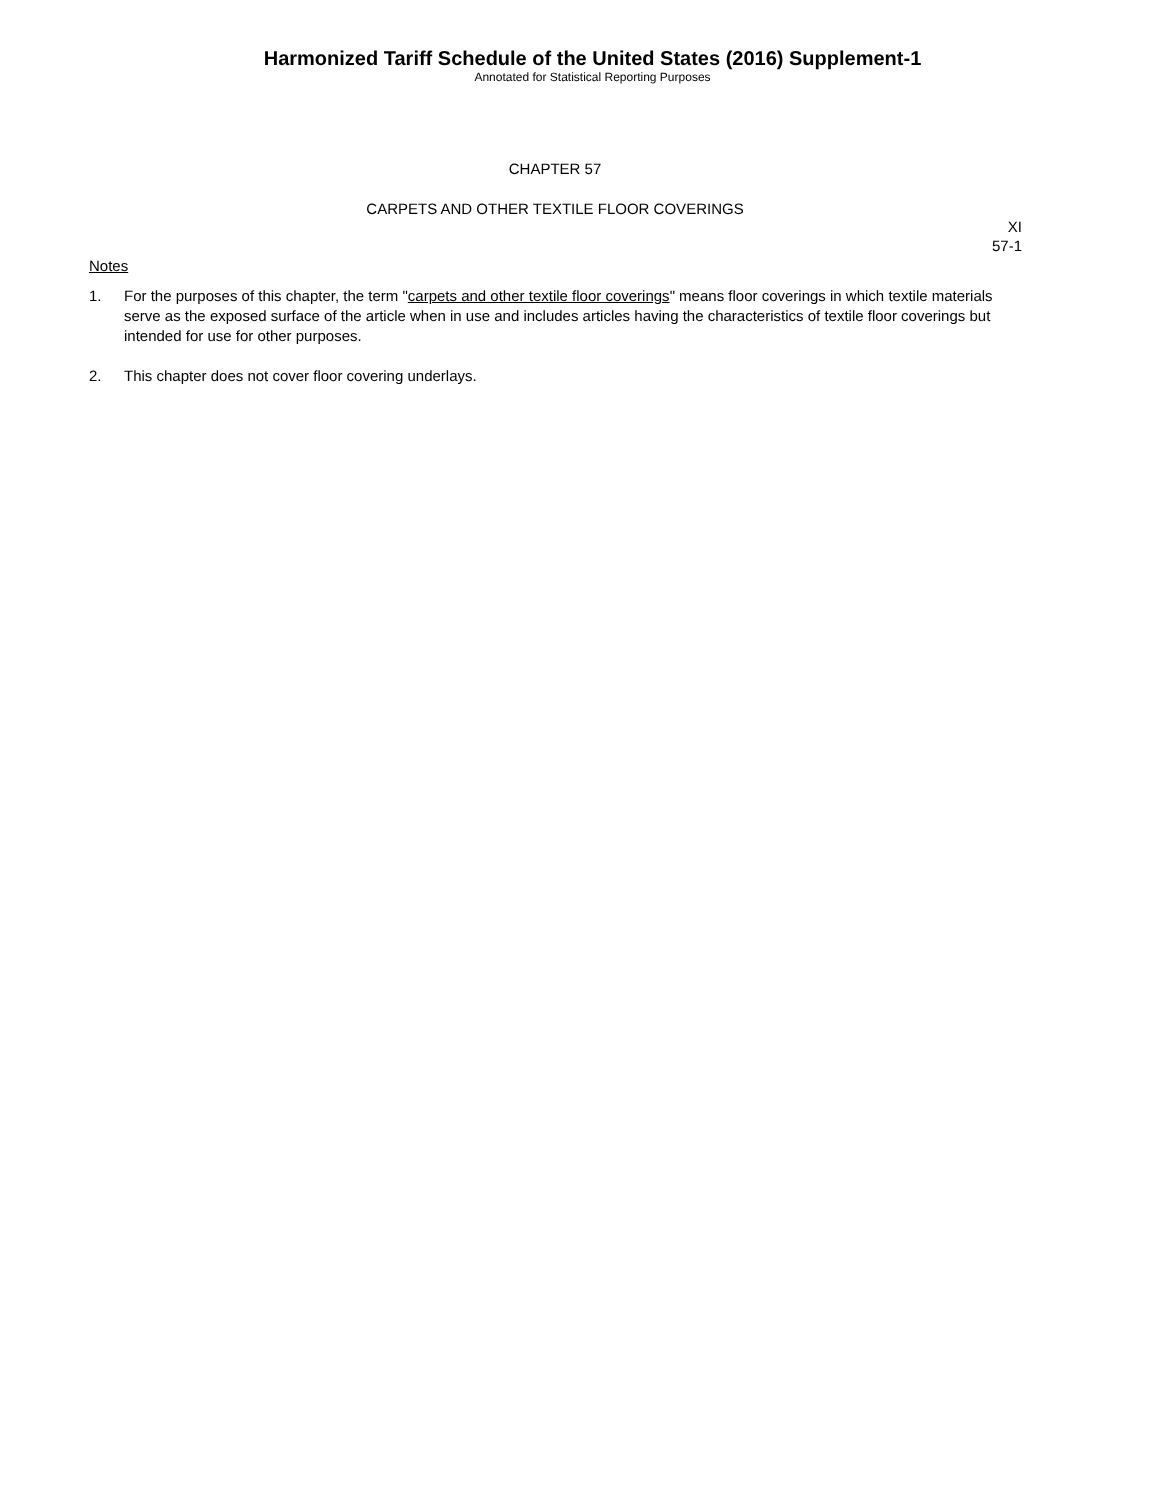Harmonized Tariff Schedule of the United States (2016) Supplement-1
Annotated for Statistical Reporting Purposes
CHAPTER 57
CARPETS AND OTHER TEXTILE FLOOR COVERINGS
XI
57-1
Notes
1. For the purposes of this chapter, the term "carpets and other textile floor coverings" means floor coverings in which textile materials serve as the exposed surface of the article when in use and includes articles having the characteristics of textile floor coverings but intended for use for other purposes.
2. This chapter does not cover floor covering underlays.